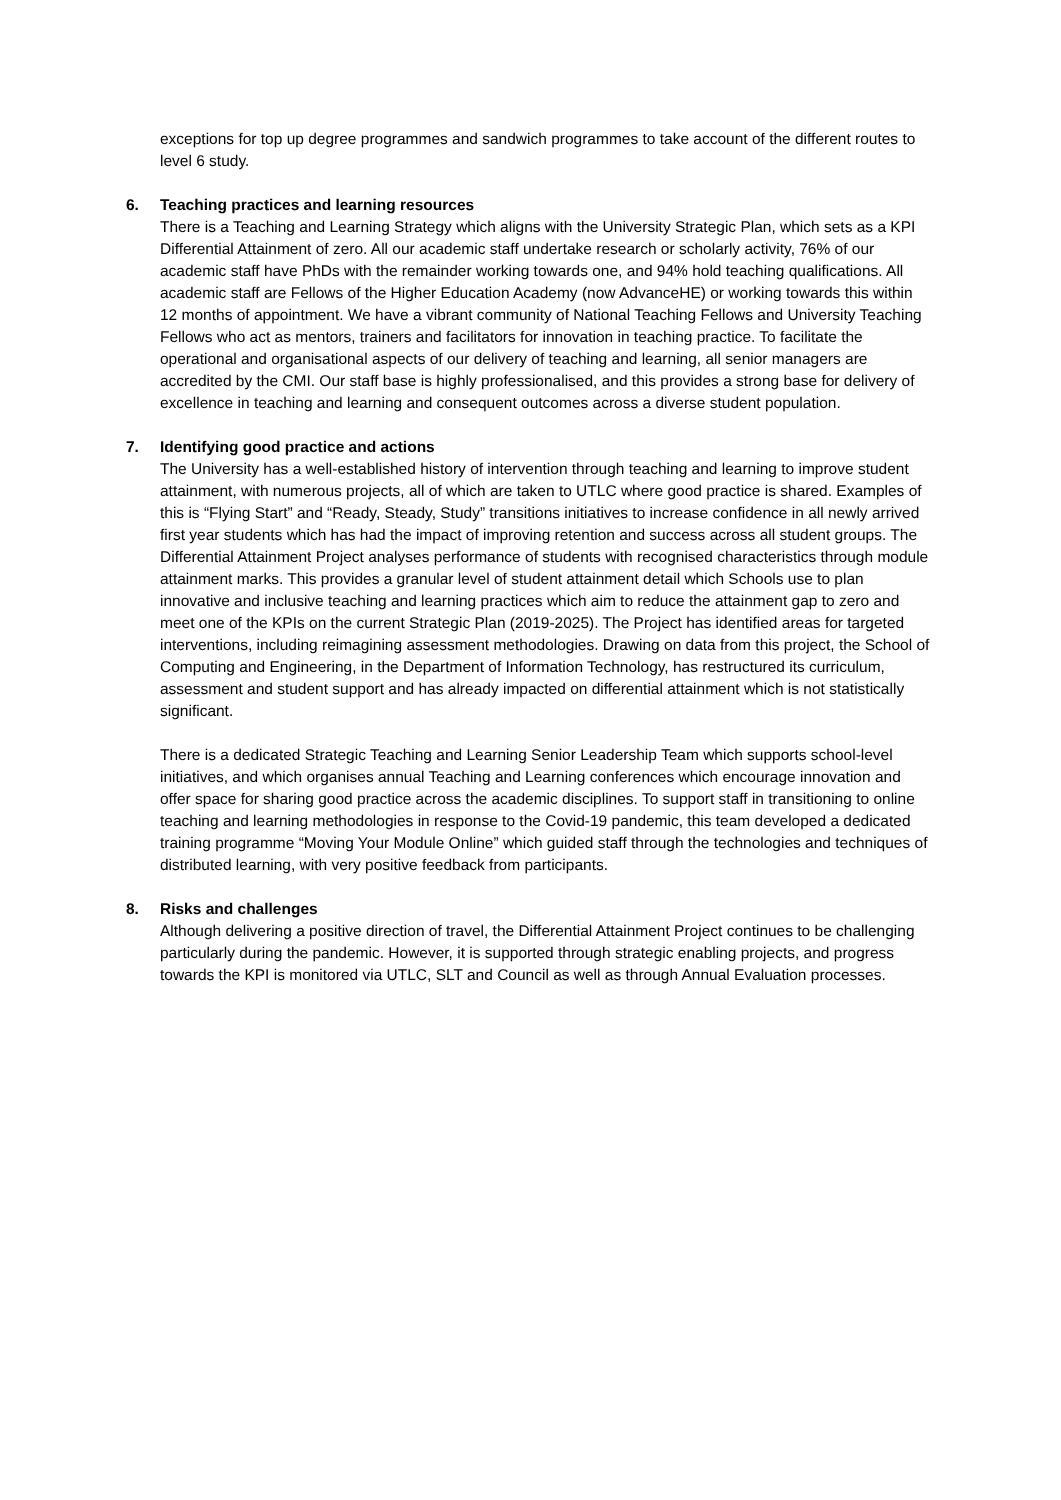exceptions for top up degree programmes and sandwich programmes to take account of the different routes to level 6 study.
6. Teaching practices and learning resources
There is a Teaching and Learning Strategy which aligns with the University Strategic Plan, which sets as a KPI Differential Attainment of zero. All our academic staff undertake research or scholarly activity, 76% of our academic staff have PhDs with the remainder working towards one, and 94% hold teaching qualifications. All academic staff are Fellows of the Higher Education Academy (now AdvanceHE) or working towards this within 12 months of appointment. We have a vibrant community of National Teaching Fellows and University Teaching Fellows who act as mentors, trainers and facilitators for innovation in teaching practice. To facilitate the operational and organisational aspects of our delivery of teaching and learning, all senior managers are accredited by the CMI. Our staff base is highly professionalised, and this provides a strong base for delivery of excellence in teaching and learning and consequent outcomes across a diverse student population.
7. Identifying good practice and actions
The University has a well-established history of intervention through teaching and learning to improve student attainment, with numerous projects, all of which are taken to UTLC where good practice is shared. Examples of this is “Flying Start” and “Ready, Steady, Study” transitions initiatives to increase confidence in all newly arrived first year students which has had the impact of improving retention and success across all student groups. The Differential Attainment Project analyses performance of students with recognised characteristics through module attainment marks. This provides a granular level of student attainment detail which Schools use to plan innovative and inclusive teaching and learning practices which aim to reduce the attainment gap to zero and meet one of the KPIs on the current Strategic Plan (2019-2025). The Project has identified areas for targeted interventions, including reimagining assessment methodologies. Drawing on data from this project, the School of Computing and Engineering, in the Department of Information Technology, has restructured its curriculum, assessment and student support and has already impacted on differential attainment which is not statistically significant.
There is a dedicated Strategic Teaching and Learning Senior Leadership Team which supports school-level initiatives, and which organises annual Teaching and Learning conferences which encourage innovation and offer space for sharing good practice across the academic disciplines. To support staff in transitioning to online teaching and learning methodologies in response to the Covid-19 pandemic, this team developed a dedicated training programme “Moving Your Module Online” which guided staff through the technologies and techniques of distributed learning, with very positive feedback from participants.
8. Risks and challenges
Although delivering a positive direction of travel, the Differential Attainment Project continues to be challenging particularly during the pandemic. However, it is supported through strategic enabling projects, and progress towards the KPI is monitored via UTLC, SLT and Council as well as through Annual Evaluation processes.